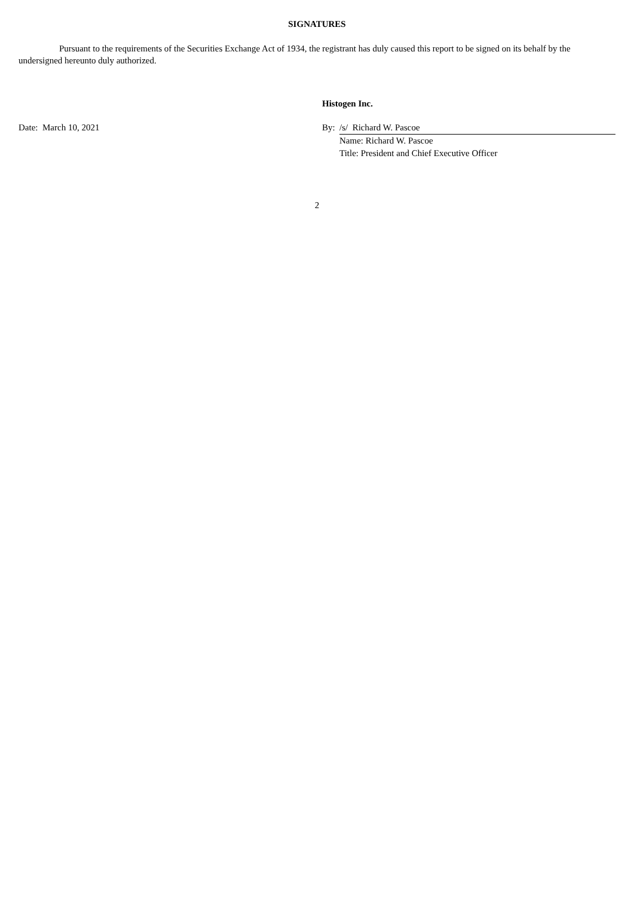SIGNATURES
Pursuant to the requirements of the Securities Exchange Act of 1934, the registrant has duly caused this report to be signed on its behalf by the undersigned hereunto duly authorized.
| | Histogen Inc. | |
| Date: March 10, 2021 | By: | /s/ Richard W. Pascoe |
| | | Name: Richard W. Pascoe |
| | | Title: President and Chief Executive Officer |
2